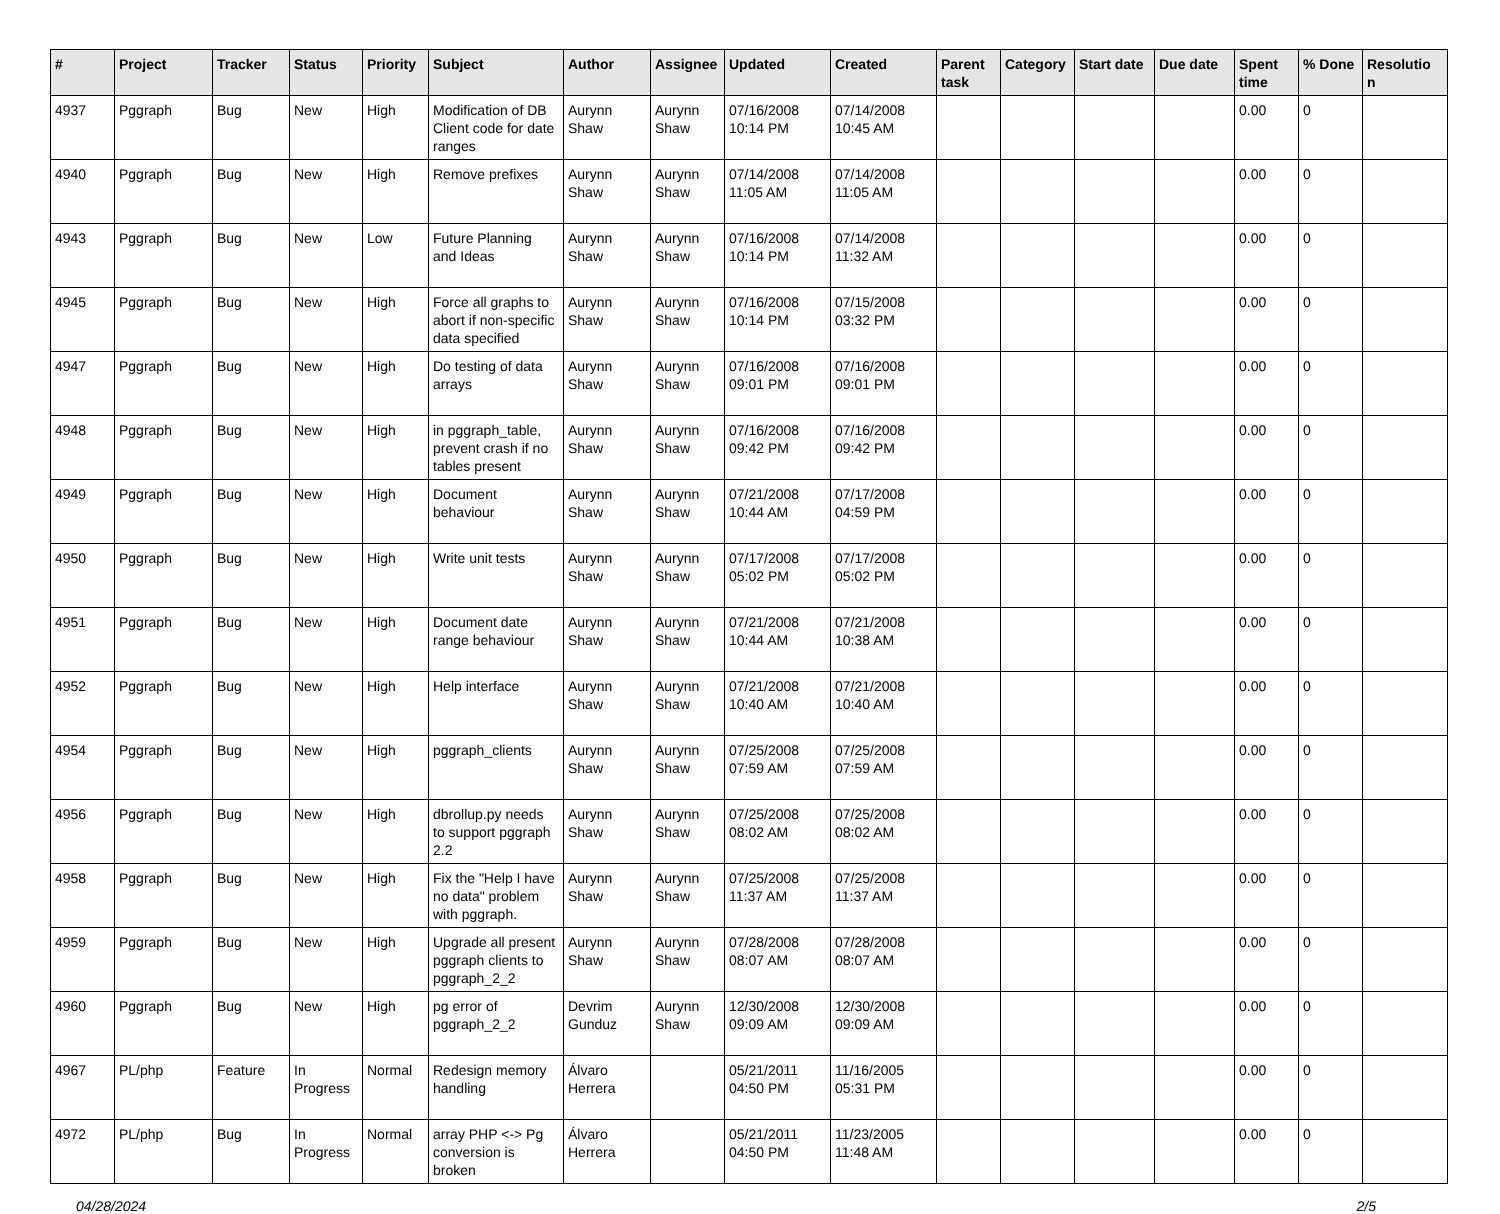| # | Project | Tracker | Status | Priority | Subject | Author | Assignee | Updated | Created | Parent task | Category | Start date | Due date | Spent time | % Done | Resolutio n |
| --- | --- | --- | --- | --- | --- | --- | --- | --- | --- | --- | --- | --- | --- | --- | --- | --- |
| 4937 | Pggraph | Bug | New | High | Modification of DB Client code for date ranges | Aurynn Shaw | Aurynn Shaw | 07/16/2008 10:14 PM | 07/14/2008 10:45 AM | | | | | 0.00 | 0 | |
| 4940 | Pggraph | Bug | New | High | Remove prefixes | Aurynn Shaw | Aurynn Shaw | 07/14/2008 11:05 AM | 07/14/2008 11:05 AM | | | | | 0.00 | 0 | |
| 4943 | Pggraph | Bug | New | Low | Future Planning and Ideas | Aurynn Shaw | Aurynn Shaw | 07/16/2008 10:14 PM | 07/14/2008 11:32 AM | | | | | 0.00 | 0 | |
| 4945 | Pggraph | Bug | New | High | Force all graphs to abort if non-specific data specified | Aurynn Shaw | Aurynn Shaw | 07/16/2008 10:14 PM | 07/15/2008 03:32 PM | | | | | 0.00 | 0 | |
| 4947 | Pggraph | Bug | New | High | Do testing of data arrays | Aurynn Shaw | Aurynn Shaw | 07/16/2008 09:01 PM | 07/16/2008 09:01 PM | | | | | 0.00 | 0 | |
| 4948 | Pggraph | Bug | New | High | in pggraph_table, prevent crash if no tables present | Aurynn Shaw | Aurynn Shaw | 07/16/2008 09:42 PM | 07/16/2008 09:42 PM | | | | | 0.00 | 0 | |
| 4949 | Pggraph | Bug | New | High | Document behaviour | Aurynn Shaw | Aurynn Shaw | 07/21/2008 10:44 AM | 07/17/2008 04:59 PM | | | | | 0.00 | 0 | |
| 4950 | Pggraph | Bug | New | High | Write unit tests | Aurynn Shaw | Aurynn Shaw | 07/17/2008 05:02 PM | 07/17/2008 05:02 PM | | | | | 0.00 | 0 | |
| 4951 | Pggraph | Bug | New | High | Document date range behaviour | Aurynn Shaw | Aurynn Shaw | 07/21/2008 10:44 AM | 07/21/2008 10:38 AM | | | | | 0.00 | 0 | |
| 4952 | Pggraph | Bug | New | High | Help interface | Aurynn Shaw | Aurynn Shaw | 07/21/2008 10:40 AM | 07/21/2008 10:40 AM | | | | | 0.00 | 0 | |
| 4954 | Pggraph | Bug | New | High | pggraph_clients | Aurynn Shaw | Aurynn Shaw | 07/25/2008 07:59 AM | 07/25/2008 07:59 AM | | | | | 0.00 | 0 | |
| 4956 | Pggraph | Bug | New | High | dbrollup.py needs to support pggraph 2.2 | Aurynn Shaw | Aurynn Shaw | 07/25/2008 08:02 AM | 07/25/2008 08:02 AM | | | | | 0.00 | 0 | |
| 4958 | Pggraph | Bug | New | High | Fix the "Help I have no data" problem with pggraph. | Aurynn Shaw | Aurynn Shaw | 07/25/2008 11:37 AM | 07/25/2008 11:37 AM | | | | | 0.00 | 0 | |
| 4959 | Pggraph | Bug | New | High | Upgrade all present pggraph clients to pggraph_2_2 | Aurynn Shaw | Aurynn Shaw | 07/28/2008 08:07 AM | 07/28/2008 08:07 AM | | | | | 0.00 | 0 | |
| 4960 | Pggraph | Bug | New | High | pg error of pggraph_2_2 | Devrim Gunduz | Aurynn Shaw | 12/30/2008 09:09 AM | 12/30/2008 09:09 AM | | | | | 0.00 | 0 | |
| 4967 | PL/php | Feature | In Progress | Normal | Redesign memory handling | Álvaro Herrera | | 05/21/2011 04:50 PM | 11/16/2005 05:31 PM | | | | | 0.00 | 0 | |
| 4972 | PL/php | Bug | In Progress | Normal | array PHP <-> Pg conversion is broken | Álvaro Herrera | | 05/21/2011 04:50 PM | 11/23/2005 11:48 AM | | | | | 0.00 | 0 | |
04/28/2024 2/5